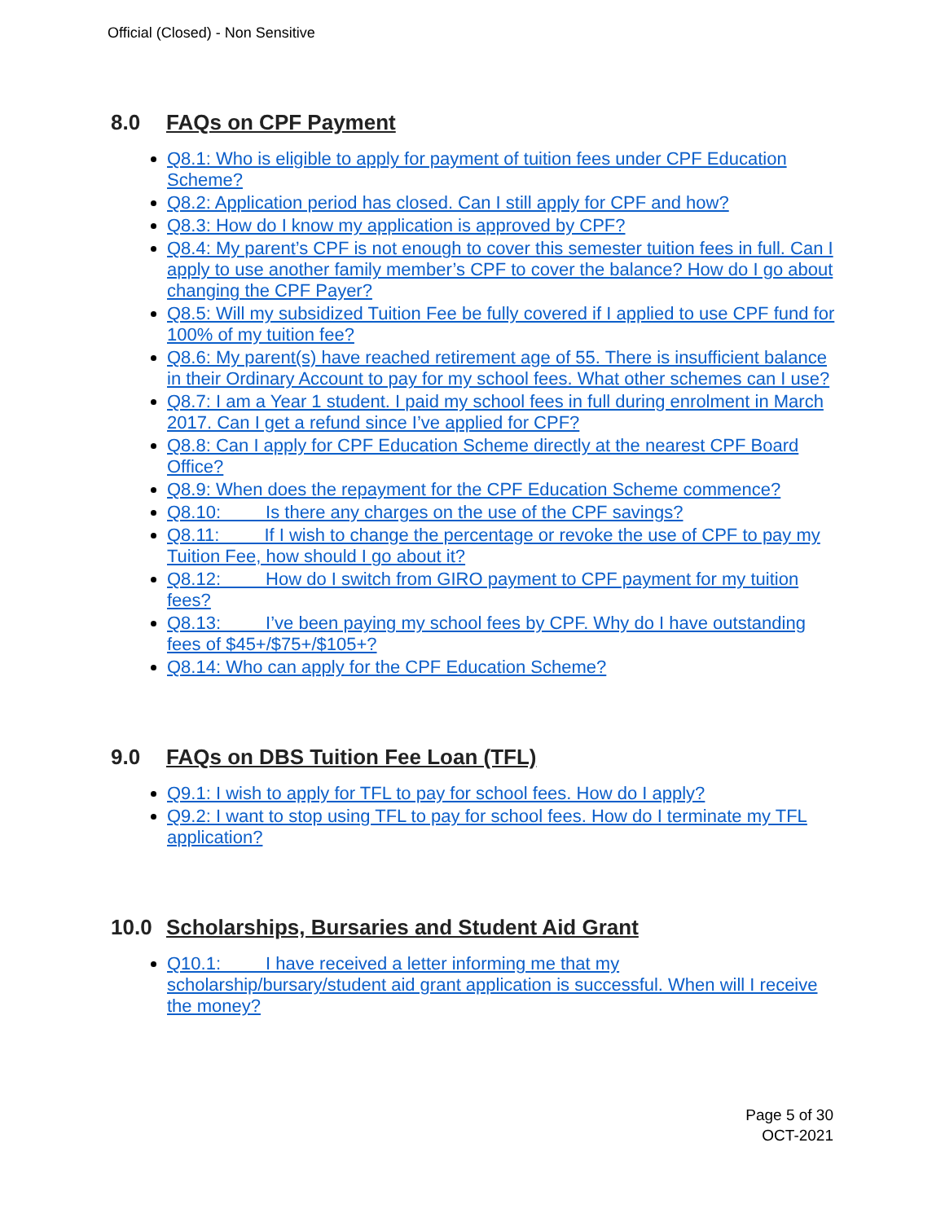Official (Closed) - Non Sensitive
8.0 FAQs on CPF Payment
Q8.1: Who is eligible to apply for payment of tuition fees under CPF Education Scheme?
Q8.2: Application period has closed. Can I still apply for CPF and how?
Q8.3: How do I know my application is approved by CPF?
Q8.4: My parent’s CPF is not enough to cover this semester tuition fees in full. Can I apply to use another family member’s CPF to cover the balance? How do I go about changing the CPF Payer?
Q8.5: Will my subsidized Tuition Fee be fully covered if I applied to use CPF fund for 100% of my tuition fee?
Q8.6: My parent(s) have reached retirement age of 55. There is insufficient balance in their Ordinary Account to pay for my school fees. What other schemes can I use?
Q8.7: I am a Year 1 student. I paid my school fees in full during enrolment in March 2017. Can I get a refund since I’ve applied for CPF?
Q8.8: Can I apply for CPF Education Scheme directly at the nearest CPF Board Office?
Q8.9: When does the repayment for the CPF Education Scheme commence?
Q8.10: Is there any charges on the use of the CPF savings?
Q8.11: If I wish to change the percentage or revoke the use of CPF to pay my Tuition Fee, how should I go about it?
Q8.12: How do I switch from GIRO payment to CPF payment for my tuition fees?
Q8.13: I’ve been paying my school fees by CPF. Why do I have outstanding fees of $45+/$75+/$105+?
Q8.14: Who can apply for the CPF Education Scheme?
9.0 FAQs on DBS Tuition Fee Loan (TFL)
Q9.1: I wish to apply for TFL to pay for school fees. How do I apply?
Q9.2: I want to stop using TFL to pay for school fees. How do I terminate my TFL application?
10.0 Scholarships, Bursaries and Student Aid Grant
Q10.1: I have received a letter informing me that my scholarship/bursary/student aid grant application is successful. When will I receive the money?
Page 5 of 30
OCT-2021